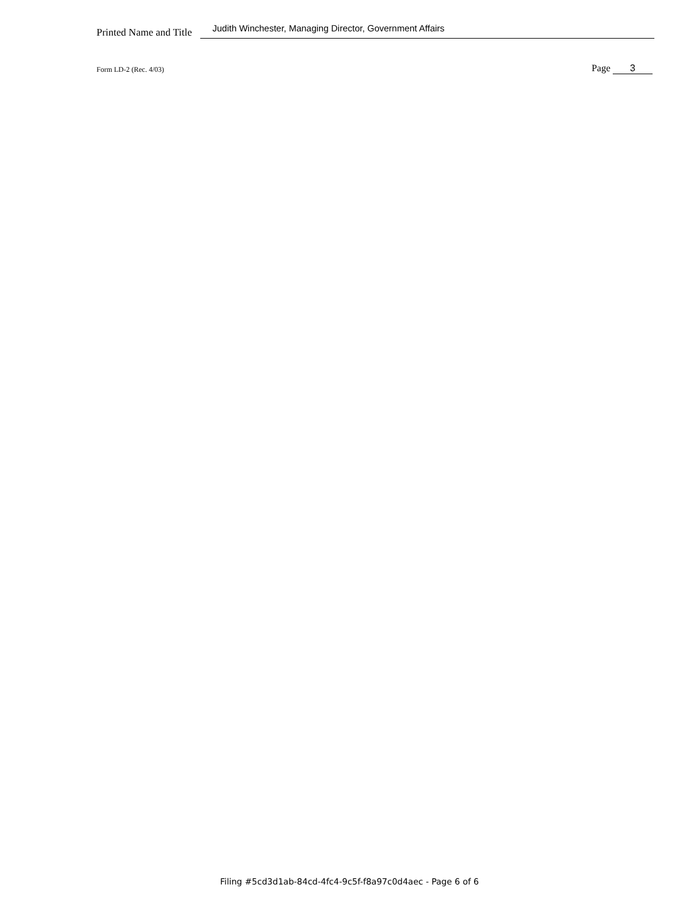Printed Name and Title
Judith Winchester, Managing Director, Government Affairs
Form LD-2 (Rec. 4/03)
Page 3
Filing #5cd3d1ab-84cd-4fc4-9c5f-f8a97c0d4aec - Page 6 of 6